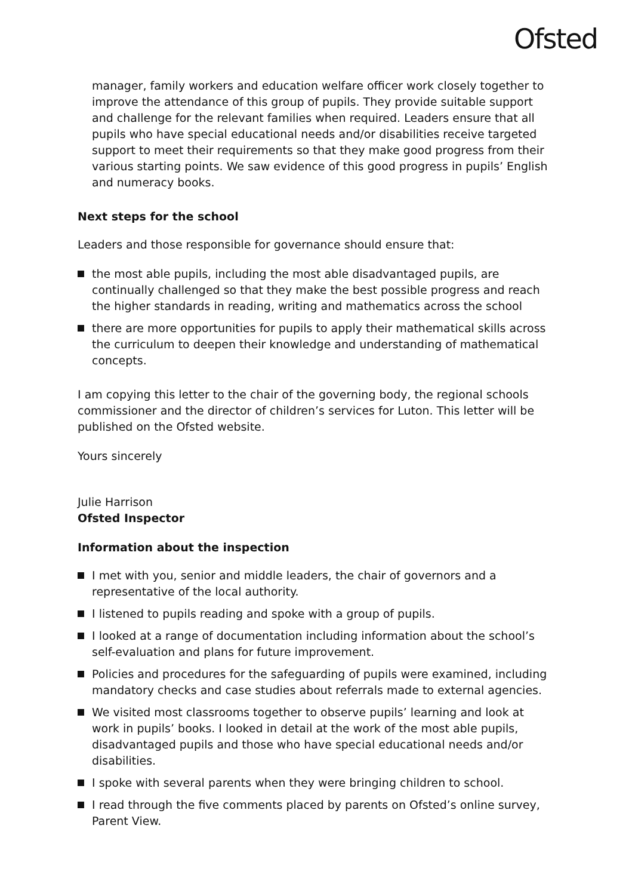Ofsted
manager, family workers and education welfare officer work closely together to improve the attendance of this group of pupils. They provide suitable support and challenge for the relevant families when required. Leaders ensure that all pupils who have special educational needs and/or disabilities receive targeted support to meet their requirements so that they make good progress from their various starting points. We saw evidence of this good progress in pupils’ English and numeracy books.
Next steps for the school
Leaders and those responsible for governance should ensure that:
the most able pupils, including the most able disadvantaged pupils, are continually challenged so that they make the best possible progress and reach the higher standards in reading, writing and mathematics across the school
there are more opportunities for pupils to apply their mathematical skills across the curriculum to deepen their knowledge and understanding of mathematical concepts.
I am copying this letter to the chair of the governing body, the regional schools commissioner and the director of children’s services for Luton. This letter will be published on the Ofsted website.
Yours sincerely
Julie Harrison
Ofsted Inspector
Information about the inspection
I met with you, senior and middle leaders, the chair of governors and a representative of the local authority.
I listened to pupils reading and spoke with a group of pupils.
I looked at a range of documentation including information about the school’s self-evaluation and plans for future improvement.
Policies and procedures for the safeguarding of pupils were examined, including mandatory checks and case studies about referrals made to external agencies.
We visited most classrooms together to observe pupils’ learning and look at work in pupils’ books. I looked in detail at the work of the most able pupils, disadvantaged pupils and those who have special educational needs and/or disabilities.
I spoke with several parents when they were bringing children to school.
I read through the five comments placed by parents on Ofsted’s online survey, Parent View.